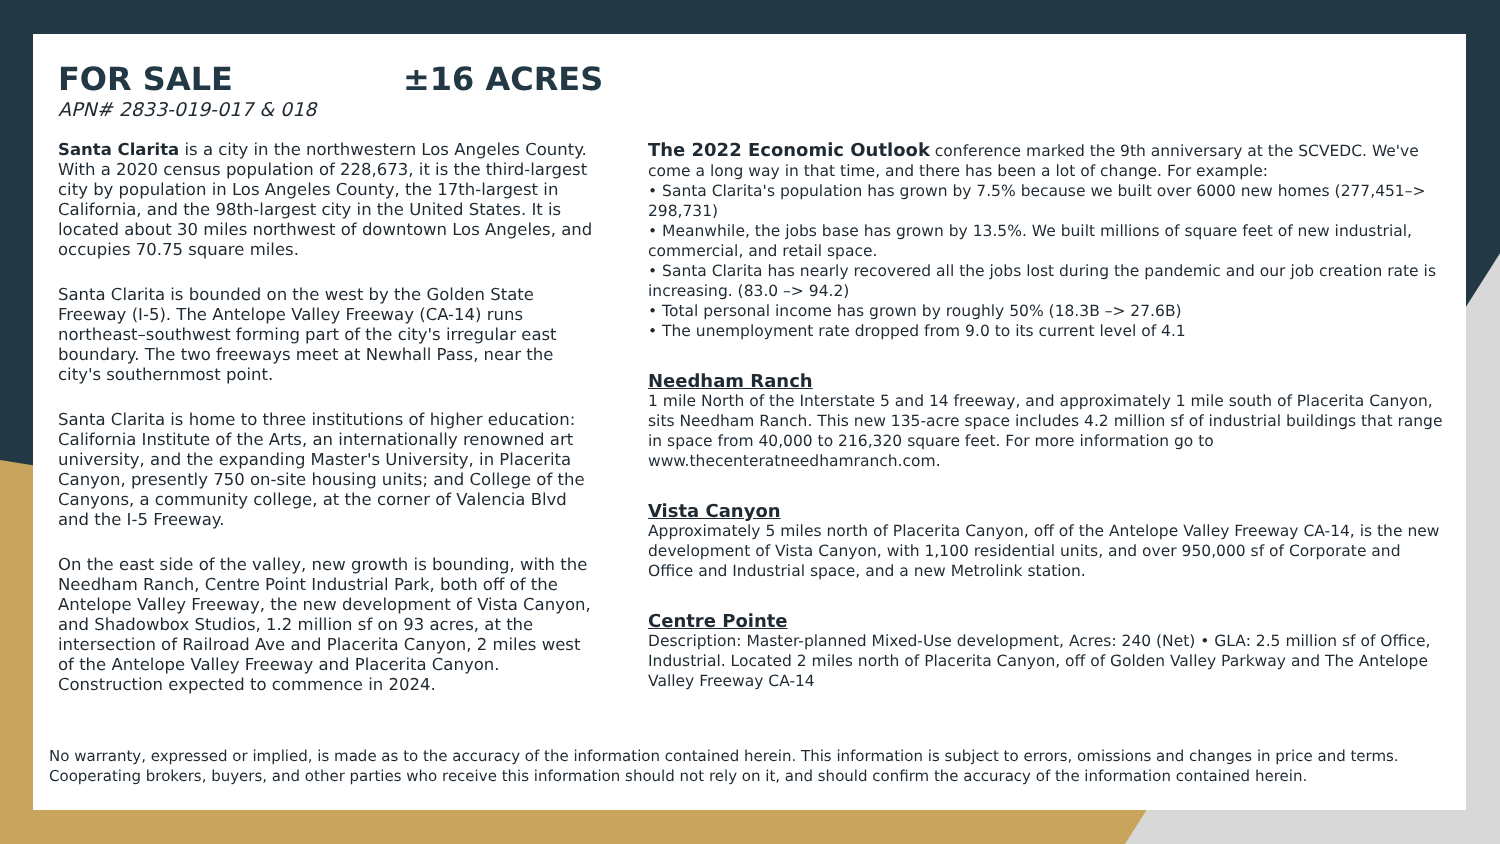FOR SALE ±16 ACRES
APN# 2833-019-017 & 018
Santa Clarita is a city in the northwestern Los Angeles County. With a 2020 census population of 228,673, it is the third-largest city by population in Los Angeles County, the 17th-largest in California, and the 98th-largest city in the United States. It is located about 30 miles northwest of downtown Los Angeles, and occupies 70.75 square miles.
Santa Clarita is bounded on the west by the Golden State Freeway (I-5). The Antelope Valley Freeway (CA-14) runs northeast–southwest forming part of the city's irregular east boundary. The two freeways meet at Newhall Pass, near the city's southernmost point.
Santa Clarita is home to three institutions of higher education: California Institute of the Arts, an internationally renowned art university, and the expanding Master's University, in Placerita Canyon, presently 750 on-site housing units; and College of the Canyons, a community college, at the corner of Valencia Blvd and the I-5 Freeway.
On the east side of the valley, new growth is bounding, with the Needham Ranch, Centre Point Industrial Park, both off of the Antelope Valley Freeway, the new development of Vista Canyon, and Shadowbox Studios, 1.2 million sf on 93 acres, at the intersection of Railroad Ave and Placerita Canyon, 2 miles west of the Antelope Valley Freeway and Placerita Canyon. Construction expected to commence in 2024.
The 2022 Economic Outlook conference marked the 9th anniversary at the SCVEDC. We've come a long way in that time, and there has been a lot of change. For example:
• Santa Clarita's population has grown by 7.5% because we built over 6000 new homes (277,451–> 298,731)
• Meanwhile, the jobs base has grown by 13.5%. We built millions of square feet of new industrial, commercial, and retail space.
• Santa Clarita has nearly recovered all the jobs lost during the pandemic and our job creation rate is increasing. (83.0 –> 94.2)
• Total personal income has grown by roughly 50% (18.3B –> 27.6B)
• The unemployment rate dropped from 9.0 to its current level of 4.1
Needham Ranch
1 mile North of the Interstate 5 and 14 freeway, and approximately 1 mile south of Placerita Canyon, sits Needham Ranch. This new 135-acre space includes 4.2 million sf of industrial buildings that range in space from 40,000 to 216,320 square feet. For more information go to www.thecenteratneedhamranch.com.
Vista Canyon
Approximately 5 miles north of Placerita Canyon, off of the Antelope Valley Freeway CA-14, is the new development of Vista Canyon, with 1,100 residential units, and over 950,000 sf of Corporate and Office and Industrial space, and a new Metrolink station.
Centre Pointe
Description: Master-planned Mixed-Use development, Acres: 240 (Net) • GLA: 2.5 million sf of Office, Industrial. Located 2 miles north of Placerita Canyon, off of Golden Valley Parkway and The Antelope Valley Freeway CA-14
No warranty, expressed or implied, is made as to the accuracy of the information contained herein. This information is subject to errors, omissions and changes in price and terms. Cooperating brokers, buyers, and other parties who receive this information should not rely on it, and should confirm the accuracy of the information contained herein.